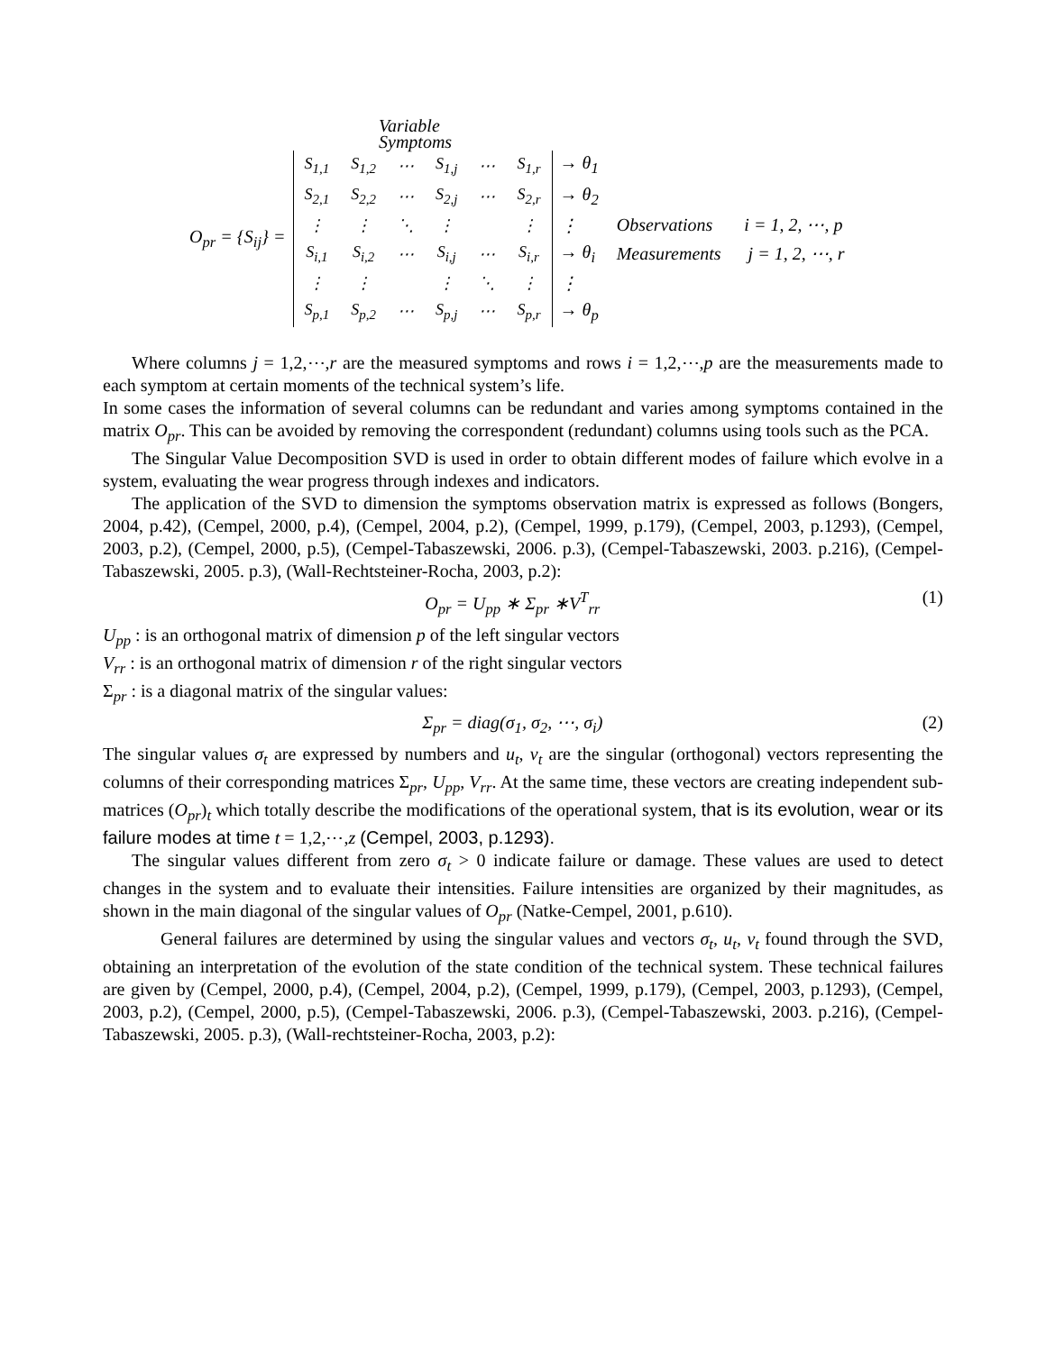Variable
Symptoms
O<sub>pr</sub> = {S<sub>ij</sub>} =
| S<sub>1,1</sub> | S<sub>1,2</sub> | ⋯ | S<sub>1,j</sub> | ⋯ | S<sub>1,r</sub> |
| S<sub>2,1</sub> | S<sub>2,2</sub> | ⋯ | S<sub>2,j</sub> | ⋯ | S<sub>2,r</sub> |
| ⋮ | ⋮ | ⋱ | ⋮ | | ⋮ |
| S<sub>i,1</sub> | S<sub>i,2</sub> | ⋯ | S<sub>i,j</sub> | ⋯ | S<sub>i,r</sub> |
| ⋮ | ⋮ | | ⋮ | ⋱ | ⋮ |
| S<sub>p,1</sub> | S<sub>p,2</sub> | ⋯ | S<sub>p,j</sub> | ⋯ | S<sub>p,r</sub> |
→ θ<sub>1</sub>
→ θ<sub>2</sub>
⋮
→ θ<sub>i</sub>
⋮
→ θ<sub>p</sub>
Observations i = 1, 2, ⋯, p
Measurements j = 1, 2, ⋯, r
Where columns j = 1,2,⋯,r are the measured symptoms and rows i = 1,2,⋯,p are the measurements made to each symptom at certain moments of the technical system’s life.
In some cases the information of several columns can be redundant and varies among symptoms contained in the matrix O<sub>pr</sub>. This can be avoided by removing the correspondent (redundant) columns using tools such as the PCA.
The Singular Value Decomposition SVD is used in order to obtain different modes of failure which evolve in a system, evaluating the wear progress through indexes and indicators.
The application of the SVD to dimension the symptoms observation matrix is expressed as follows (Bongers, 2004, p.42), (Cempel, 2000, p.4), (Cempel, 2004, p.2), (Cempel, 1999, p.179), (Cempel, 2003, p.1293), (Cempel, 2003, p.2), (Cempel, 2000, p.5), (Cempel-Tabaszewski, 2006. p.3), (Cempel-Tabaszewski, 2003. p.216), (Cempel-Tabaszewski, 2005. p.3), (Wall-Rechtsteiner-Rocha, 2003, p.2):
O<sub>pr</sub> = U<sub>pp</sub> ∗ Σ<sub>pr</sub> ∗V<sup>T</sup><sub>rr</sub> (1)
U<sub>pp</sub> : is an orthogonal matrix of dimension p of the left singular vectors
V<sub>rr</sub> : is an orthogonal matrix of dimension r of the right singular vectors
Σ<sub>pr</sub> : is a diagonal matrix of the singular values:
Σ<sub>pr</sub> = diag(σ<sub>1</sub>, σ<sub>2</sub>, ⋯, σ<sub>i</sub>) (2)
The singular values σ<sub>t</sub> are expressed by numbers and u<sub>t</sub>, v<sub>t</sub> are the singular (orthogonal) vectors representing the columns of their corresponding matrices Σ<sub>pr</sub>, U<sub>pp</sub>, V<sub>rr</sub>. At the same time, these vectors are creating independent sub-matrices (O<sub>pr</sub>)<sub>t</sub> which totally describe the modifications of the operational system, that is its evolution, wear or its failure modes at time t = 1,2,⋯,z (Cempel, 2003, p.1293).
The singular values different from zero σ<sub>t</sub> > 0 indicate failure or damage. These values are used to detect changes in the system and to evaluate their intensities. Failure intensities are organized by their magnitudes, as shown in the main diagonal of the singular values of O<sub>pr</sub> (Natke-Cempel, 2001, p.610).
General failures are determined by using the singular values and vectors σ<sub>t</sub>, u<sub>t</sub>, v<sub>t</sub> found through the SVD, obtaining an interpretation of the evolution of the state condition of the technical system. These technical failures are given by (Cempel, 2000, p.4), (Cempel, 2004, p.2), (Cempel, 1999, p.179), (Cempel, 2003, p.1293), (Cempel, 2003, p.2), (Cempel, 2000, p.5), (Cempel-Tabaszewski, 2006. p.3), (Cempel-Tabaszewski, 2003. p.216), (Cempel-Tabaszewski, 2005. p.3), (Wall-rechtsteiner-Rocha, 2003, p.2):